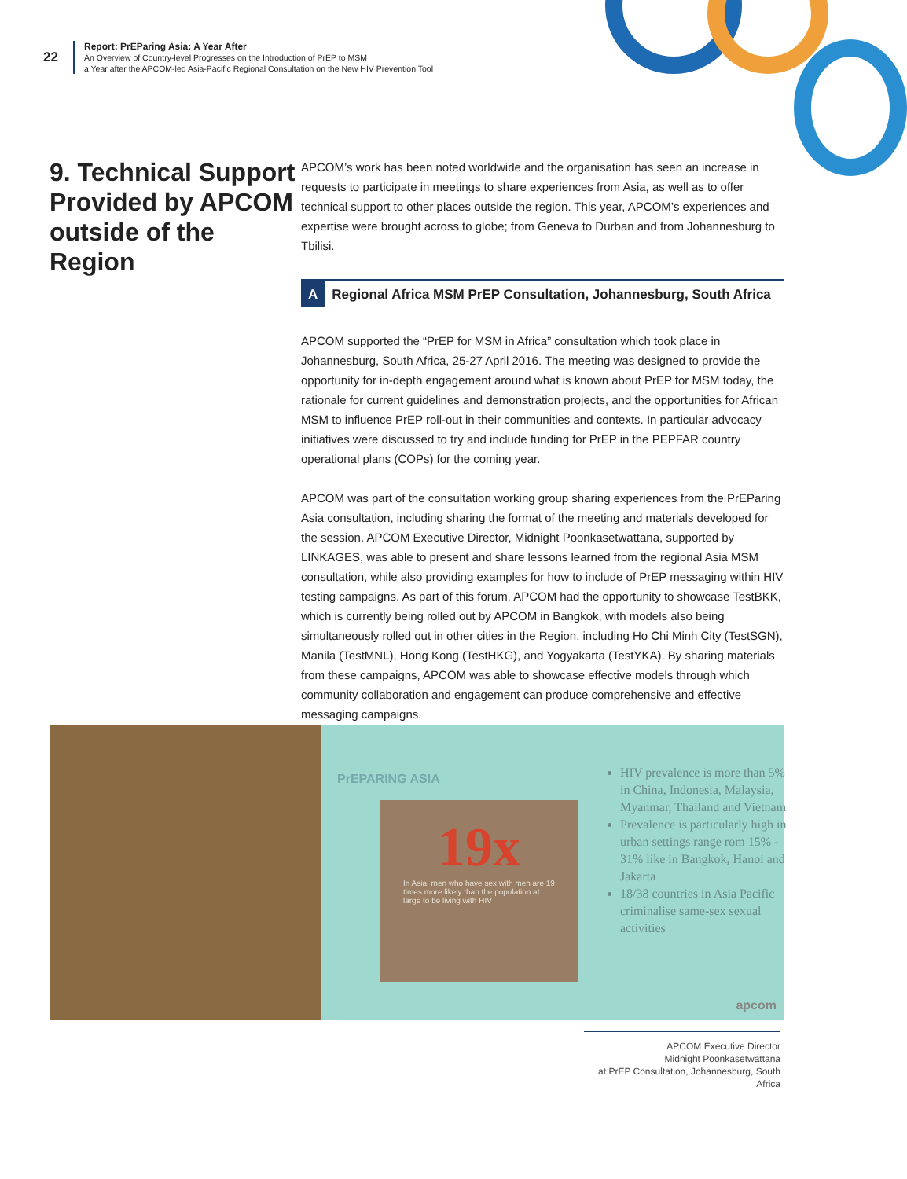22
Report: PrEParing Asia: A Year After
An Overview of Country-level Progresses on the Introduction of PrEP to MSM
a Year after the APCOM-led Asia-Pacific Regional Consultation on the New HIV Prevention Tool
9. Technical Support Provided by APCOM outside of the Region
APCOM’s work has been noted worldwide and the organisation has seen an increase in requests to participate in meetings to share experiences from Asia, as well as to offer technical support to other places outside the region. This year, APCOM’s experiences and expertise were brought across to globe; from Geneva to Durban and from Johannesburg to Tbilisi.
A Regional Africa MSM PrEP Consultation, Johannesburg, South Africa
APCOM supported the “PrEP for MSM in Africa” consultation which took place in Johannesburg, South Africa, 25-27 April 2016. The meeting was designed to provide the opportunity for in-depth engagement around what is known about PrEP for MSM today, the rationale for current guidelines and demonstration projects, and the opportunities for African MSM to influence PrEP roll-out in their communities and contexts. In particular advocacy initiatives were discussed to try and include funding for PrEP in the PEPFAR country operational plans (COPs) for the coming year.
APCOM was part of the consultation working group sharing experiences from the PrEParing Asia consultation, including sharing the format of the meeting and materials developed for the session. APCOM Executive Director, Midnight Poonkasetwattana, supported by LINKAGES, was able to present and share lessons learned from the regional Asia MSM consultation, while also providing examples for how to include of PrEP messaging within HIV testing campaigns. As part of this forum, APCOM had the opportunity to showcase TestBKK, which is currently being rolled out by APCOM in Bangkok, with models also being simultaneously rolled out in other cities in the Region, including Ho Chi Minh City (TestSGN), Manila (TestMNL), Hong Kong (TestHKG), and Yogyakarta (TestYKA). By sharing materials from these campaigns, APCOM was able to showcase effective models through which community collaboration and engagement can produce comprehensive and effective messaging campaigns.
PrEPARING ASIA
19x
In Asia, men who have sex with men are 19 times more likely than the population at large to be living with HIV
HIV prevalence is more than 5% in China, Indonesia, Malaysia, Myanmar, Thailand and Vietnam
Prevalence is particularly high in urban settings range rom 15% - 31% like in Bangkok, Hanoi and Jakarta
18/38 countries in Asia Pacific criminalise same-sex sexual activities
apcom
APCOM Executive Director
Midnight Poonkasetwattana
at PrEP Consultation, Johannesburg, South Africa